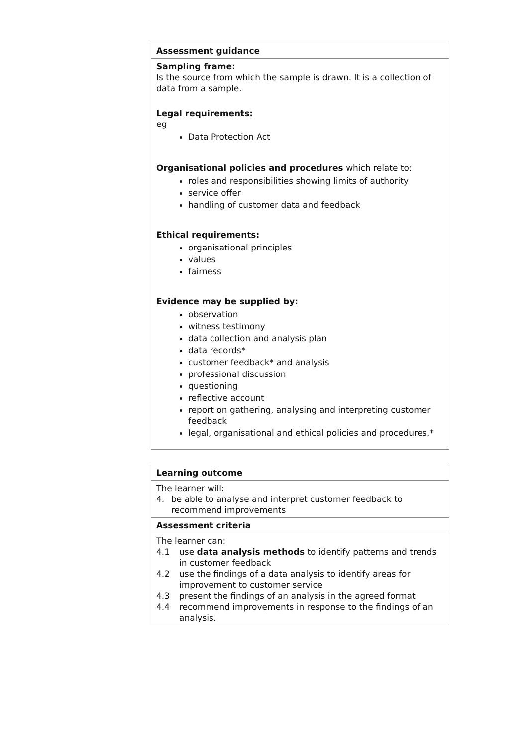| Assessment guidance |
| Sampling frame: Is the source from which the sample is drawn. It is a collection of data from a sample. Legal requirements: eg Data Protection Act Organisational policies and procedures which relate to: roles and responsibilities showing limits of authority service offer handling of customer data and feedback Ethical requirements: organisational principles values fairness Evidence may be supplied by: observation witness testimony data collection and analysis plan data records* customer feedback* and analysis professional discussion questioning reflective account report on gathering, analysing and interpreting customer feedback legal, organisational and ethical policies and procedures.* |
| Learning outcome |
| The learner will: 4. be able to analyse and interpret customer feedback to recommend improvements |
| Assessment criteria |
| The learner can: 4.1 use data analysis methods to identify patterns and trends in customer feedback 4.2 use the findings of a data analysis to identify areas for improvement to customer service 4.3 present the findings of an analysis in the agreed format 4.4 recommend improvements in response to the findings of an analysis. |